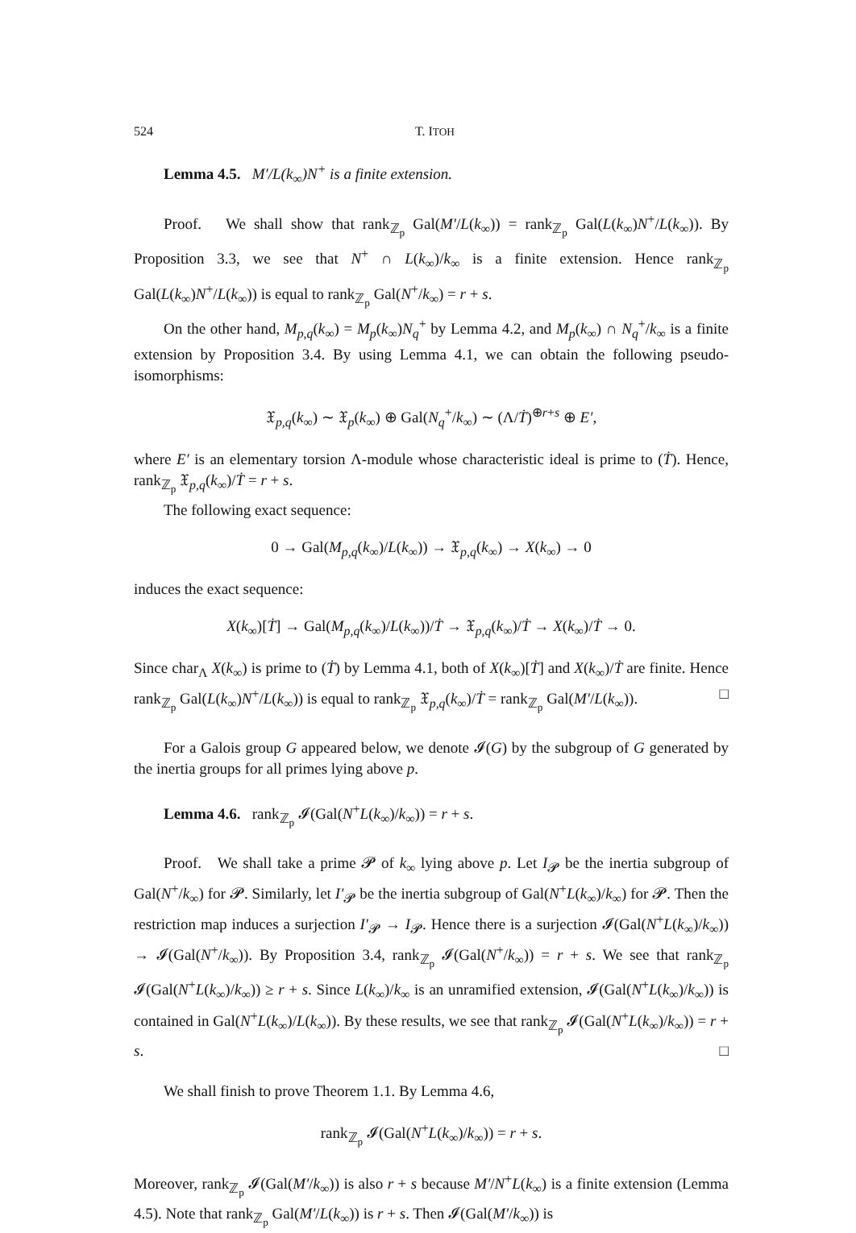524 T. ITOH
Lemma 4.5. M′/L(k<sub>∞</sub>)N<sup>+</sup> is a finite extension.
Proof. We shall show that rank<sub>ℤ<sub>p</sub></sub> Gal(M′/L(k<sub>∞</sub>)) = rank<sub>ℤ<sub>p</sub></sub> Gal(L(k<sub>∞</sub>)N<sup>+</sup>/L(k<sub>∞</sub>)). By Proposition 3.3, we see that N<sup>+</sup> ∩ L(k<sub>∞</sub>)/k<sub>∞</sub> is a finite extension. Hence rank<sub>ℤ<sub>p</sub></sub> Gal(L(k<sub>∞</sub>)N<sup>+</sup>/L(k<sub>∞</sub>)) is equal to rank<sub>ℤ<sub>p</sub></sub> Gal(N<sup>+</sup>/k<sub>∞</sub>) = r + s.
On the other hand, M<sub>p,q</sub>(k<sub>∞</sub>) = M<sub>p</sub>(k<sub>∞</sub>)N<sub>q</sub><sup>+</sup> by Lemma 4.2, and M<sub>p</sub>(k<sub>∞</sub>) ∩ N<sub>q</sub><sup>+</sup>/k<sub>∞</sub> is a finite extension by Proposition 3.4. By using Lemma 4.1, we can obtain the following pseudo-isomorphisms:
𝔛<sub>p,q</sub>(k<sub>∞</sub>) ∼ 𝔛<sub>p</sub>(k<sub>∞</sub>) ⊕ Gal(N<sub>q</sub><sup>+</sup>/k<sub>∞</sub>) ∼ (Λ/Ṫ)<sup>⊕r+s</sup> ⊕ E′,
where E′ is an elementary torsion Λ-module whose characteristic ideal is prime to (Ṫ). Hence, rank<sub>ℤ<sub>p</sub></sub> 𝔛<sub>p,q</sub>(k<sub>∞</sub>)/Ṫ = r + s.
The following exact sequence:
0 → Gal(M<sub>p,q</sub>(k<sub>∞</sub>)/L(k<sub>∞</sub>)) → 𝔛<sub>p,q</sub>(k<sub>∞</sub>) → X(k<sub>∞</sub>) → 0
induces the exact sequence:
X(k<sub>∞</sub>)[Ṫ] → Gal(M<sub>p,q</sub>(k<sub>∞</sub>)/L(k<sub>∞</sub>))/Ṫ → 𝔛<sub>p,q</sub>(k<sub>∞</sub>)/Ṫ → X(k<sub>∞</sub>)/Ṫ → 0.
Since char<sub>Λ</sub> X(k<sub>∞</sub>) is prime to (Ṫ) by Lemma 4.1, both of X(k<sub>∞</sub>)[Ṫ] and X(k<sub>∞</sub>)/Ṫ are finite. Hence rank<sub>ℤ<sub>p</sub></sub> Gal(L(k<sub>∞</sub>)N<sup>+</sup>/L(k<sub>∞</sub>)) is equal to rank<sub>ℤ<sub>p</sub></sub> 𝔛<sub>p,q</sub>(k<sub>∞</sub>)/Ṫ = rank<sub>ℤ<sub>p</sub></sub> Gal(M′/L(k<sub>∞</sub>)). □
For a Galois group G appeared below, we denote 𝓘(G) by the subgroup of G generated by the inertia groups for all primes lying above p.
Lemma 4.6. rank<sub>ℤ<sub>p</sub></sub> 𝓘(Gal(N<sup>+</sup>L(k<sub>∞</sub>)/k<sub>∞</sub>)) = r + s.
Proof. We shall take a prime 𝓟 of k<sub>∞</sub> lying above p. Let I<sub>𝓟</sub> be the inertia subgroup of Gal(N<sup>+</sup>/k<sub>∞</sub>) for 𝓟. Similarly, let I′<sub>𝓟</sub> be the inertia subgroup of Gal(N<sup>+</sup>L(k<sub>∞</sub>)/k<sub>∞</sub>) for 𝓟. Then the restriction map induces a surjection I′<sub>𝓟</sub> → I<sub>𝓟</sub>. Hence there is a surjection 𝓘(Gal(N<sup>+</sup>L(k<sub>∞</sub>)/k<sub>∞</sub>)) → 𝓘(Gal(N<sup>+</sup>/k<sub>∞</sub>)). By Proposition 3.4, rank<sub>ℤ<sub>p</sub></sub> 𝓘(Gal(N<sup>+</sup>/k<sub>∞</sub>)) = r + s. We see that rank<sub>ℤ<sub>p</sub></sub> 𝓘(Gal(N<sup>+</sup>L(k<sub>∞</sub>)/k<sub>∞</sub>)) ≥ r + s. Since L(k<sub>∞</sub>)/k<sub>∞</sub> is an unramified extension, 𝓘(Gal(N<sup>+</sup>L(k<sub>∞</sub>)/k<sub>∞</sub>)) is contained in Gal(N<sup>+</sup>L(k<sub>∞</sub>)/L(k<sub>∞</sub>)). By these results, we see that rank<sub>ℤ<sub>p</sub></sub> 𝓘(Gal(N<sup>+</sup>L(k<sub>∞</sub>)/k<sub>∞</sub>)) = r + s. □
We shall finish to prove Theorem 1.1. By Lemma 4.6,
rank<sub>ℤ<sub>p</sub></sub> 𝓘(Gal(N<sup>+</sup>L(k<sub>∞</sub>)/k<sub>∞</sub>)) = r + s.
Moreover, rank<sub>ℤ<sub>p</sub></sub> 𝓘(Gal(M′/k<sub>∞</sub>)) is also r + s because M′/N<sup>+</sup>L(k<sub>∞</sub>) is a finite extension (Lemma 4.5). Note that rank<sub>ℤ<sub>p</sub></sub> Gal(M′/L(k<sub>∞</sub>)) is r + s. Then 𝓘(Gal(M′/k<sub>∞</sub>)) is